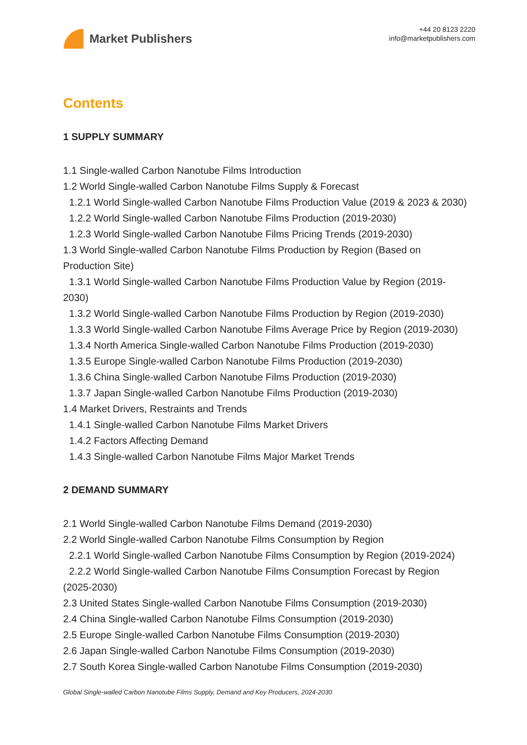Market Publishers
+44 20 8123 2220
info@marketpublishers.com
Contents
1 SUPPLY SUMMARY
1.1 Single-walled Carbon Nanotube Films Introduction
1.2 World Single-walled Carbon Nanotube Films Supply & Forecast
1.2.1 World Single-walled Carbon Nanotube Films Production Value (2019 & 2023 & 2030)
1.2.2 World Single-walled Carbon Nanotube Films Production (2019-2030)
1.2.3 World Single-walled Carbon Nanotube Films Pricing Trends (2019-2030)
1.3 World Single-walled Carbon Nanotube Films Production by Region (Based on Production Site)
1.3.1 World Single-walled Carbon Nanotube Films Production Value by Region (2019-2030)
1.3.2 World Single-walled Carbon Nanotube Films Production by Region (2019-2030)
1.3.3 World Single-walled Carbon Nanotube Films Average Price by Region (2019-2030)
1.3.4 North America Single-walled Carbon Nanotube Films Production (2019-2030)
1.3.5 Europe Single-walled Carbon Nanotube Films Production (2019-2030)
1.3.6 China Single-walled Carbon Nanotube Films Production (2019-2030)
1.3.7 Japan Single-walled Carbon Nanotube Films Production (2019-2030)
1.4 Market Drivers, Restraints and Trends
1.4.1 Single-walled Carbon Nanotube Films Market Drivers
1.4.2 Factors Affecting Demand
1.4.3 Single-walled Carbon Nanotube Films Major Market Trends
2 DEMAND SUMMARY
2.1 World Single-walled Carbon Nanotube Films Demand (2019-2030)
2.2 World Single-walled Carbon Nanotube Films Consumption by Region
2.2.1 World Single-walled Carbon Nanotube Films Consumption by Region (2019-2024)
2.2.2 World Single-walled Carbon Nanotube Films Consumption Forecast by Region (2025-2030)
2.3 United States Single-walled Carbon Nanotube Films Consumption (2019-2030)
2.4 China Single-walled Carbon Nanotube Films Consumption (2019-2030)
2.5 Europe Single-walled Carbon Nanotube Films Consumption (2019-2030)
2.6 Japan Single-walled Carbon Nanotube Films Consumption (2019-2030)
2.7 South Korea Single-walled Carbon Nanotube Films Consumption (2019-2030)
Global Single-walled Carbon Nanotube Films Supply, Demand and Key Producers, 2024-2030